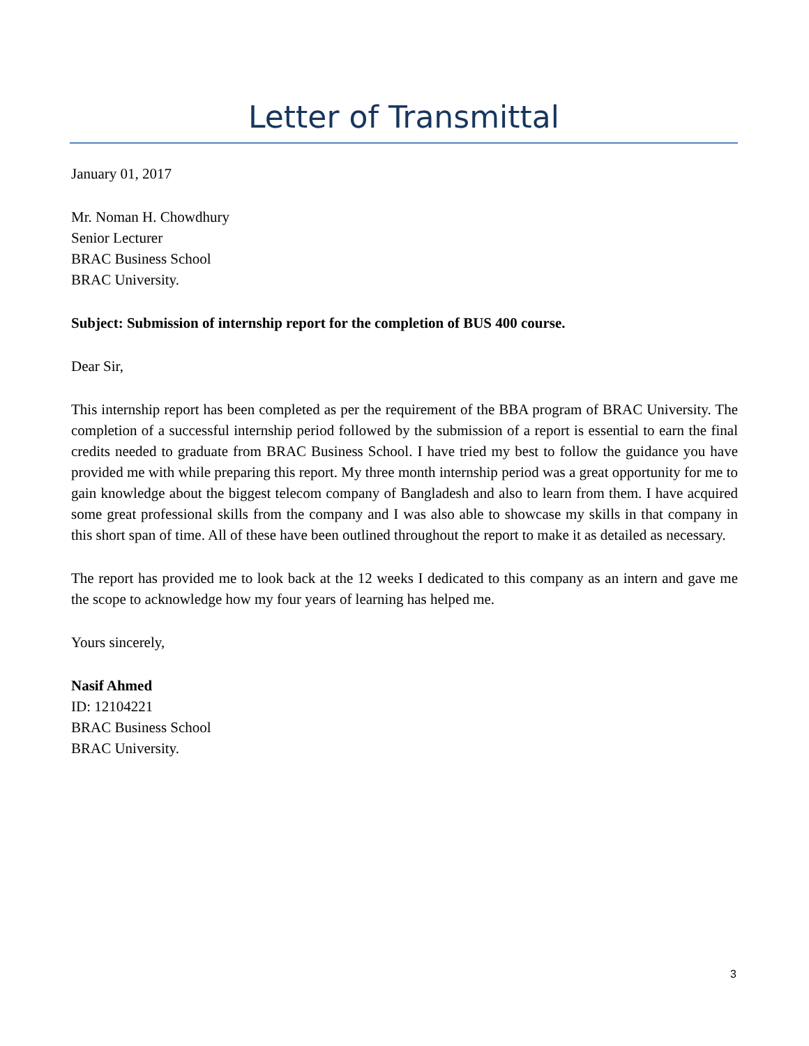Letter of Transmittal
January 01, 2017
Mr. Noman H. Chowdhury
Senior Lecturer
BRAC Business School
BRAC University.
Subject: Submission of internship report for the completion of BUS 400 course.
Dear Sir,
This internship report has been completed as per the requirement of the BBA program of BRAC University. The completion of a successful internship period followed by the submission of a report is essential to earn the final credits needed to graduate from BRAC Business School. I have tried my best to follow the guidance you have provided me with while preparing this report. My three month internship period was a great opportunity for me to gain knowledge about the biggest telecom company of Bangladesh and also to learn from them. I have acquired some great professional skills from the company and I was also able to showcase my skills in that company in this short span of time. All of these have been outlined throughout the report to make it as detailed as necessary.
The report has provided me to look back at the 12 weeks I dedicated to this company as an intern and gave me the scope to acknowledge how my four years of learning has helped me.
Yours sincerely,
Nasif Ahmed
ID: 12104221
BRAC Business School
BRAC University.
3